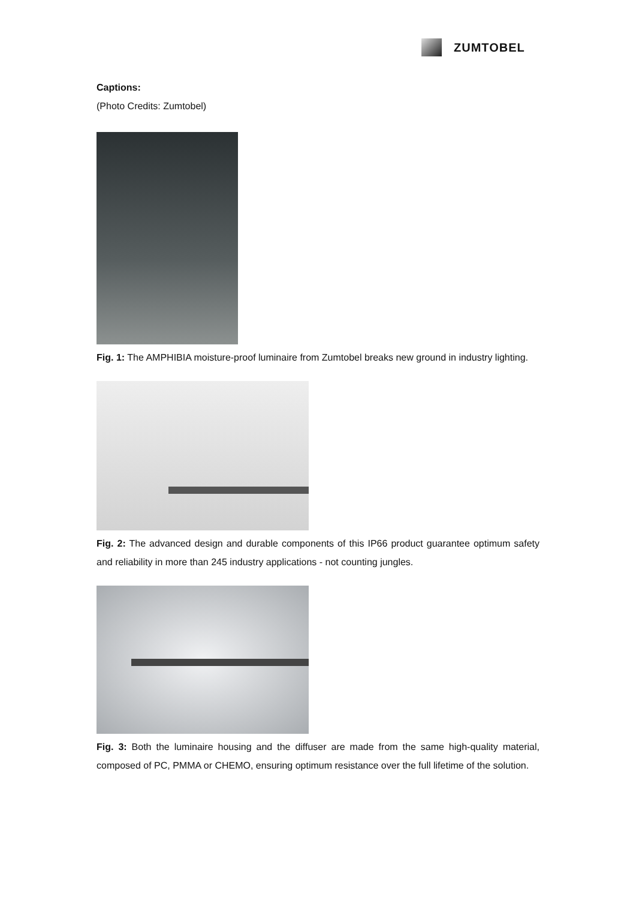ZUMTOBEL
Captions:
(Photo Credits: Zumtobel)
Fig. 1: The AMPHIBIA moisture-proof luminaire from Zumtobel breaks new ground in industry lighting.
Fig. 2: The advanced design and durable components of this IP66 product guarantee optimum safety and reliability in more than 245 industry applications - not counting jungles.
Fig. 3: Both the luminaire housing and the diffuser are made from the same high-quality material, composed of PC, PMMA or CHEMO, ensuring optimum resistance over the full lifetime of the solution.